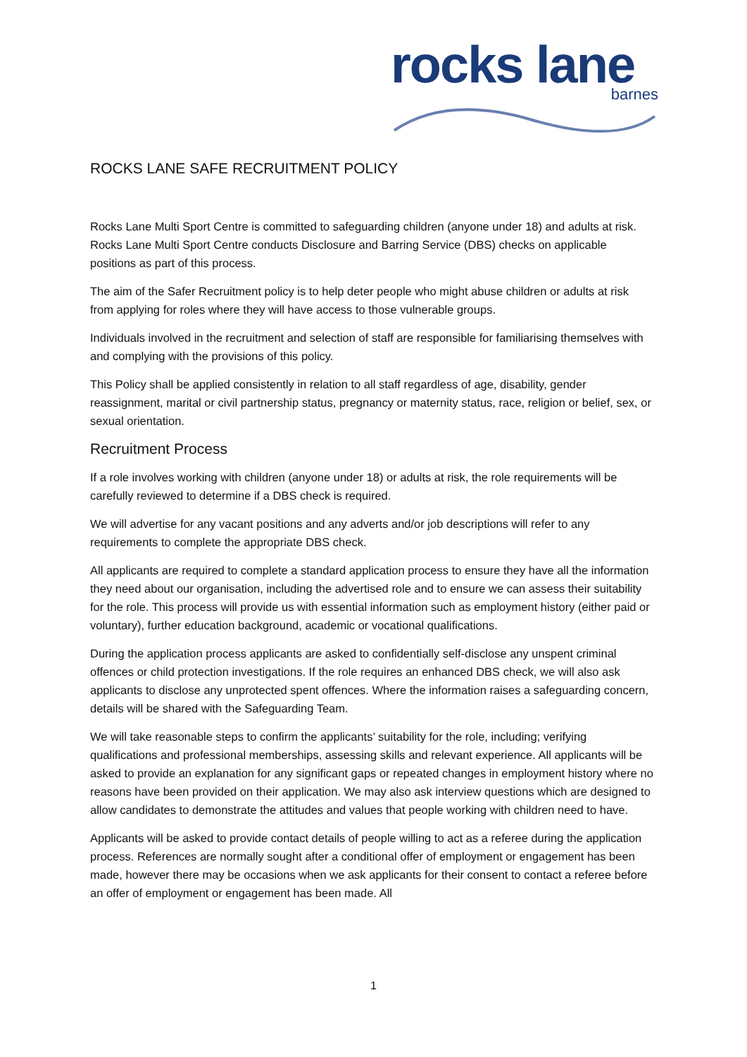rocks lane
barnes
ROCKS LANE SAFE RECRUITMENT POLICY
Rocks Lane Multi Sport Centre is committed to safeguarding children (anyone under 18) and adults at risk. Rocks Lane Multi Sport Centre conducts Disclosure and Barring Service (DBS) checks on applicable positions as part of this process.
The aim of the Safer Recruitment policy is to help deter people who might abuse children or adults at risk from applying for roles where they will have access to those vulnerable groups.
Individuals involved in the recruitment and selection of staff are responsible for familiarising themselves with and complying with the provisions of this policy.
This Policy shall be applied consistently in relation to all staff regardless of age, disability, gender reassignment, marital or civil partnership status, pregnancy or maternity status, race, religion or belief, sex, or sexual orientation.
Recruitment Process
If a role involves working with children (anyone under 18) or adults at risk, the role requirements will be carefully reviewed to determine if a DBS check is required.
We will advertise for any vacant positions and any adverts and/or job descriptions will refer to any requirements to complete the appropriate DBS check.
All applicants are required to complete a standard application process to ensure they have all the information they need about our organisation, including the advertised role and to ensure we can assess their suitability for the role. This process will provide us with essential information such as employment history (either paid or voluntary), further education background, academic or vocational qualifications.
During the application process applicants are asked to confidentially self-disclose any unspent criminal offences or child protection investigations. If the role requires an enhanced DBS check, we will also ask applicants to disclose any unprotected spent offences. Where the information raises a safeguarding concern, details will be shared with the Safeguarding Team.
We will take reasonable steps to confirm the applicants’ suitability for the role, including; verifying qualifications and professional memberships, assessing skills and relevant experience. All applicants will be asked to provide an explanation for any significant gaps or repeated changes in employment history where no reasons have been provided on their application. We may also ask interview questions which are designed to allow candidates to demonstrate the attitudes and values that people working with children need to have.
Applicants will be asked to provide contact details of people willing to act as a referee during the application process. References are normally sought after a conditional offer of employment or engagement has been made, however there may be occasions when we ask applicants for their consent to contact a referee before an offer of employment or engagement has been made. All
1